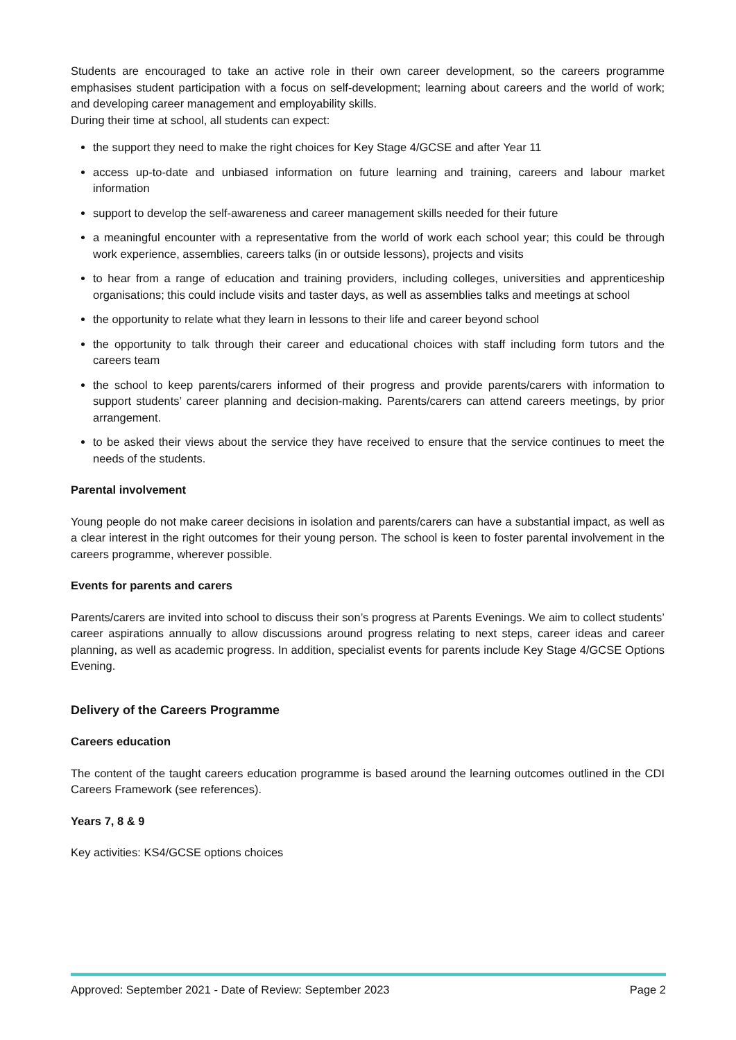Students are encouraged to take an active role in their own career development, so the careers programme emphasises student participation with a focus on self-development; learning about careers and the world of work; and developing career management and employability skills.
During their time at school, all students can expect:
the support they need to make the right choices for Key Stage 4/GCSE and after Year 11
access up-to-date and unbiased information on future learning and training, careers and labour market information
support to develop the self-awareness and career management skills needed for their future
a meaningful encounter with a representative from the world of work each school year; this could be through work experience, assemblies, careers talks (in or outside lessons), projects and visits
to hear from a range of education and training providers, including colleges, universities and apprenticeship organisations; this could include visits and taster days, as well as assemblies talks and meetings at school
the opportunity to relate what they learn in lessons to their life and career beyond school
the opportunity to talk through their career and educational choices with staff including form tutors and the careers team
the school to keep parents/carers informed of their progress and provide parents/carers with information to support students’ career planning and decision-making. Parents/carers can attend careers meetings, by prior arrangement.
to be asked their views about the service they have received to ensure that the service continues to meet the needs of the students.
Parental involvement
Young people do not make career decisions in isolation and parents/carers can have a substantial impact, as well as a clear interest in the right outcomes for their young person. The school is keen to foster parental involvement in the careers programme, wherever possible.
Events for parents and carers
Parents/carers are invited into school to discuss their son’s progress at Parents Evenings. We aim to collect students’ career aspirations annually to allow discussions around progress relating to next steps, career ideas and career planning, as well as academic progress. In addition, specialist events for parents include Key Stage 4/GCSE Options Evening.
Delivery of the Careers Programme
Careers education
The content of the taught careers education programme is based around the learning outcomes outlined in the CDI Careers Framework (see references).
Years 7, 8 & 9
Key activities: KS4/GCSE options choices
Approved: September 2021 - Date of Review: September 2023 Page 2